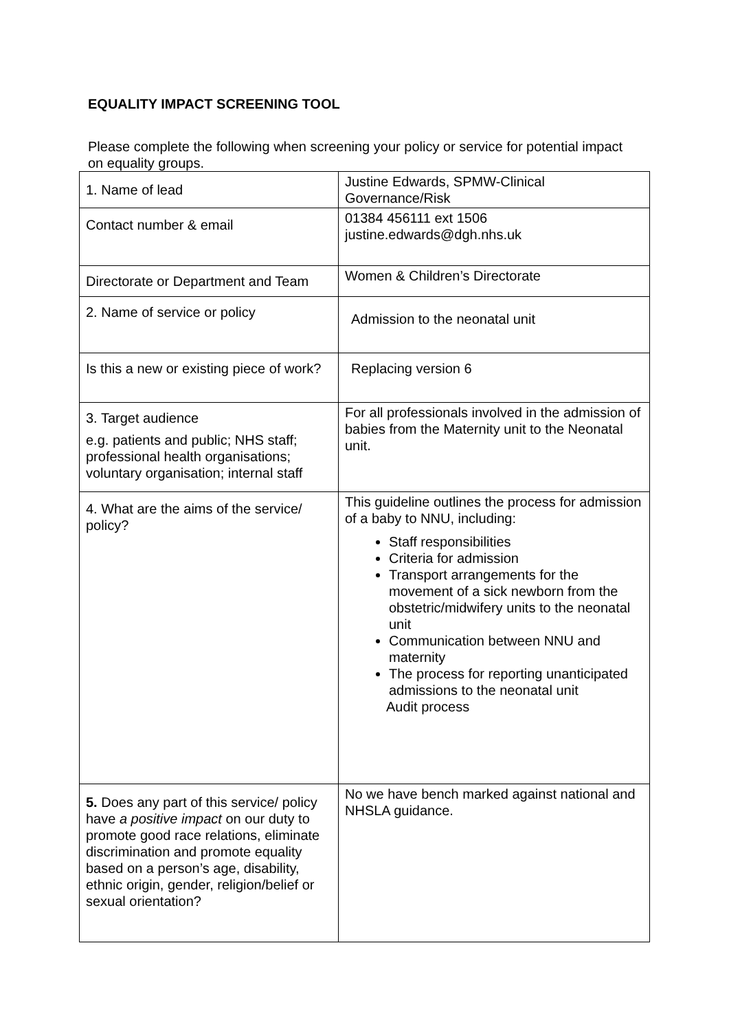EQUALITY IMPACT SCREENING TOOL
Please complete the following when screening your policy or service for potential impact on equality groups.
| 1. Name of lead | Justine Edwards, SPMW-Clinical Governance/Risk |
| Contact number & email | 01384 456111 ext 1506 justine.edwards@dgh.nhs.uk |
| Directorate or Department and Team | Women & Children’s Directorate |
| 2. Name of service or policy | Admission to the neonatal unit |
| Is this a new or existing piece of work? | Replacing version 6 |
| 3. Target audience e.g. patients and public; NHS staff; professional health organisations; voluntary organisation; internal staff | For all professionals involved in the admission of babies from the Maternity unit to the Neonatal unit. |
| 4. What are the aims of the service/ policy? | This guideline outlines the process for admission of a baby to NNU, including: Staff responsibilities Criteria for admission Transport arrangements for the movement of a sick newborn from the obstetric/midwifery units to the neonatal unit Communication between NNU and maternity The process for reporting unanticipated admissions to the neonatal unit Audit process |
| 5. Does any part of this service/ policy have a positive impact on our duty to promote good race relations, eliminate discrimination and promote equality based on a person’s age, disability, ethnic origin, gender, religion/belief or sexual orientation? | No we have bench marked against national and NHSLA guidance. |